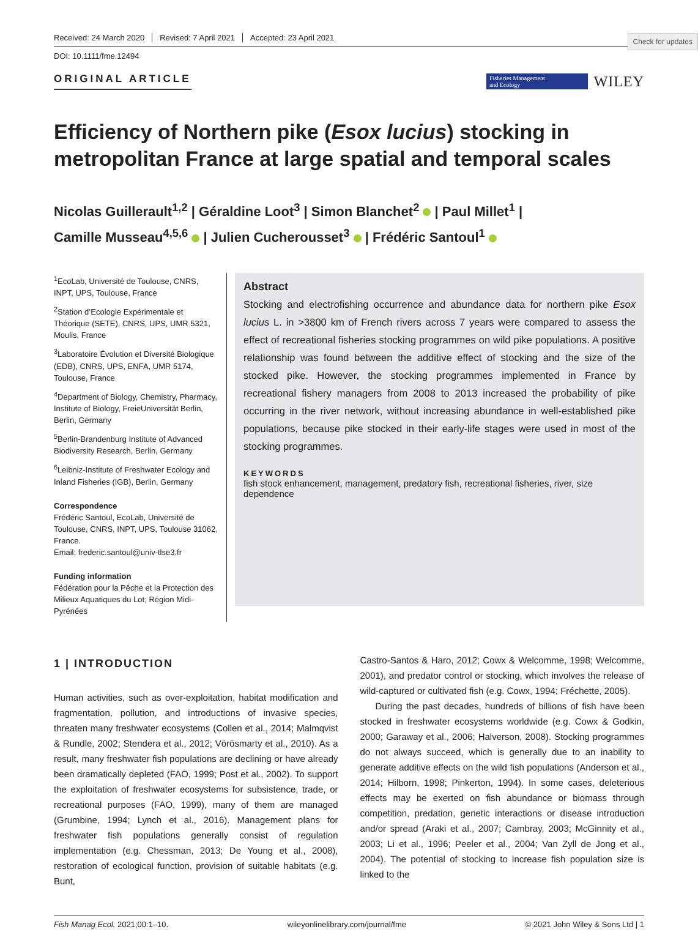Check for updates
Received: 24 March 2020 Revised: 7 April 2021 Accepted: 23 April 2021
DOI: 10.1111/fme.12494
ORIGINAL ARTICLE
Fisheries Management
and Ecology
WILEY
Efficiency of Northern pike (Esox lucius) stocking in metropolitan France at large spatial and temporal scales
Nicolas Guillerault<sup>1,2</sup> | Géraldine Loot<sup>3</sup> | Simon Blanchet<sup>2</sup> | Paul Millet<sup>1</sup> |
Camille Musseau<sup>4,5,6</sup> | Julien Cucherousset<sup>3</sup> | Frédéric Santoul<sup>1</sup>
<sup>1</sup> EcoLab, Université de Toulouse, CNRS, INPT, UPS, Toulouse, France
<sup>2</sup> Station d’Ecologie Expérimentale et Théorique (SETE), CNRS, UPS, UMR 5321, Moulis, France
<sup>3</sup> Laboratoire Évolution et Diversité Biologique (EDB), CNRS, UPS, ENFA, UMR 5174, Toulouse, France
<sup>4</sup> Department of Biology, Chemistry, Pharmacy, Institute of Biology, FreieUniversität Berlin, Berlin, Germany
<sup>5</sup> Berlin-Brandenburg Institute of Advanced Biodiversity Research, Berlin, Germany
<sup>6</sup> Leibniz-Institute of Freshwater Ecology and Inland Fisheries (IGB), Berlin, Germany
Correspondence
Frédéric Santoul, EcoLab, Université de Toulouse, CNRS, INPT, UPS, Toulouse 31062, France.
Email: frederic.santoul@univ-tlse3.fr
Funding information
Fédération pour la Pêche et la Protection des Milieux Aquatiques du Lot; Région Midi-Pyrénées
Abstract
Stocking and electrofishing occurrence and abundance data for northern pike Esox lucius L. in >3800 km of French rivers across 7 years were compared to assess the effect of recreational fisheries stocking programmes on wild pike populations. A positive relationship was found between the additive effect of stocking and the size of the stocked pike. However, the stocking programmes implemented in France by recreational fishery managers from 2008 to 2013 increased the probability of pike occurring in the river network, without increasing abundance in well-established pike populations, because pike stocked in their early-life stages were used in most of the stocking programmes.
KEYWORDS
fish stock enhancement, management, predatory fish, recreational fisheries, river, size dependence
1 | INTRODUCTION
Human activities, such as over-exploitation, habitat modification and fragmentation, pollution, and introductions of invasive species, threaten many freshwater ecosystems (Collen et al., 2014; Malmqvist & Rundle, 2002; Stendera et al., 2012; Vörösmarty et al., 2010). As a result, many freshwater fish populations are declining or have already been dramatically depleted (FAO, 1999; Post et al., 2002). To support the exploitation of freshwater ecosystems for subsistence, trade, or recreational purposes (FAO, 1999), many of them are managed (Grumbine, 1994; Lynch et al., 2016). Management plans for freshwater fish populations generally consist of regulation implementation (e.g. Chessman, 2013; De Young et al., 2008), restoration of ecological function, provision of suitable habitats (e.g. Bunt,
Castro-Santos & Haro, 2012; Cowx & Welcomme, 1998; Welcomme, 2001), and predator control or stocking, which involves the release of wild-captured or cultivated fish (e.g. Cowx, 1994; Fréchette, 2005).
During the past decades, hundreds of billions of fish have been stocked in freshwater ecosystems worldwide (e.g. Cowx & Godkin, 2000; Garaway et al., 2006; Halverson, 2008). Stocking programmes do not always succeed, which is generally due to an inability to generate additive effects on the wild fish populations (Anderson et al., 2014; Hilborn, 1998; Pinkerton, 1994). In some cases, deleterious effects may be exerted on fish abundance or biomass through competition, predation, genetic interactions or disease introduction and/or spread (Araki et al., 2007; Cambray, 2003; McGinnity et al., 2003; Li et al., 1996; Peeler et al., 2004; Van Zyll de Jong et al., 2004). The potential of stocking to increase fish population size is linked to the
Fish Manag Ecol. 2021;00:1–10. wileyonlinelibrary.com/journal/fme © 2021 John Wiley & Sons Ltd | 1